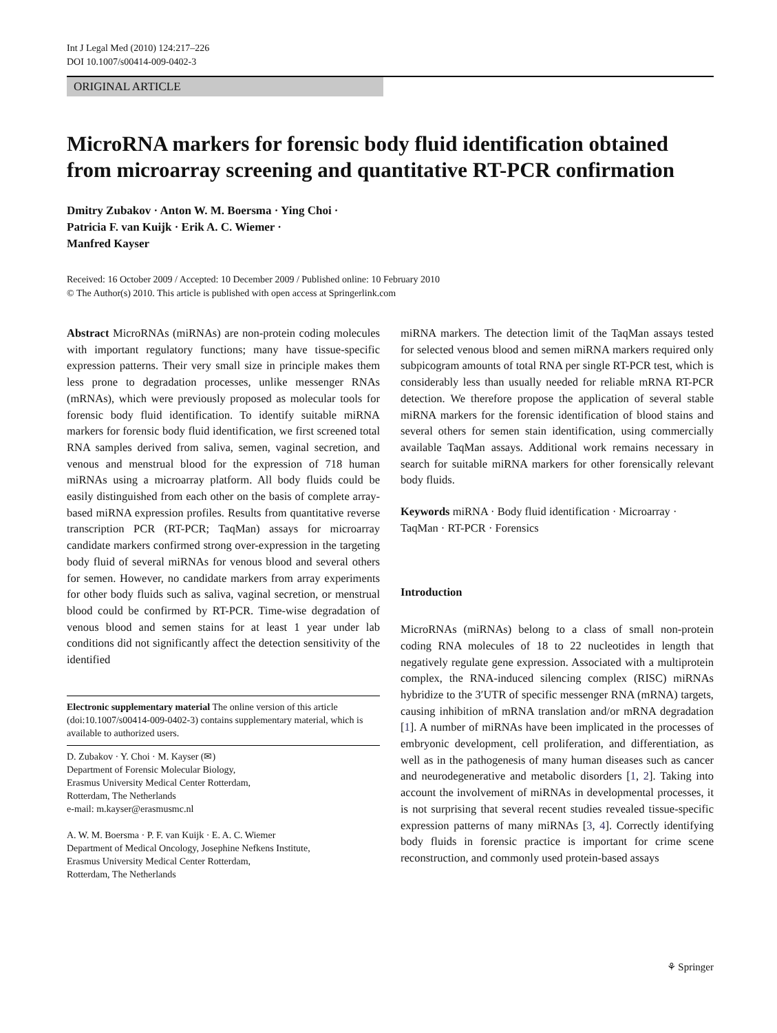Int J Legal Med (2010) 124:217–226
DOI 10.1007/s00414-009-0402-3
ORIGINAL ARTICLE
MicroRNA markers for forensic body fluid identification obtained from microarray screening and quantitative RT-PCR confirmation
Dmitry Zubakov · Anton W. M. Boersma · Ying Choi ·
Patricia F. van Kuijk · Erik A. C. Wiemer ·
Manfred Kayser
Received: 16 October 2009 / Accepted: 10 December 2009 / Published online: 10 February 2010
© The Author(s) 2010. This article is published with open access at Springerlink.com
Abstract MicroRNAs (miRNAs) are non-protein coding molecules with important regulatory functions; many have tissue-specific expression patterns. Their very small size in principle makes them less prone to degradation processes, unlike messenger RNAs (mRNAs), which were previously proposed as molecular tools for forensic body fluid identification. To identify suitable miRNA markers for forensic body fluid identification, we first screened total RNA samples derived from saliva, semen, vaginal secretion, and venous and menstrual blood for the expression of 718 human miRNAs using a microarray platform. All body fluids could be easily distinguished from each other on the basis of complete array-based miRNA expression profiles. Results from quantitative reverse transcription PCR (RT-PCR; TaqMan) assays for microarray candidate markers confirmed strong over-expression in the targeting body fluid of several miRNAs for venous blood and several others for semen. However, no candidate markers from array experiments for other body fluids such as saliva, vaginal secretion, or menstrual blood could be confirmed by RT-PCR. Time-wise degradation of venous blood and semen stains for at least 1 year under lab conditions did not significantly affect the detection sensitivity of the identified
Electronic supplementary material The online version of this article (doi:10.1007/s00414-009-0402-3) contains supplementary material, which is available to authorized users.
D. Zubakov · Y. Choi · M. Kayser (✉)
Department of Forensic Molecular Biology,
Erasmus University Medical Center Rotterdam,
Rotterdam, The Netherlands
e-mail: m.kayser@erasmusmc.nl
A. W. M. Boersma · P. F. van Kuijk · E. A. C. Wiemer
Department of Medical Oncology, Josephine Nefkens Institute,
Erasmus University Medical Center Rotterdam,
Rotterdam, The Netherlands
miRNA markers. The detection limit of the TaqMan assays tested for selected venous blood and semen miRNA markers required only subpicogram amounts of total RNA per single RT-PCR test, which is considerably less than usually needed for reliable mRNA RT-PCR detection. We therefore propose the application of several stable miRNA markers for the forensic identification of blood stains and several others for semen stain identification, using commercially available TaqMan assays. Additional work remains necessary in search for suitable miRNA markers for other forensically relevant body fluids.
Keywords miRNA · Body fluid identification · Microarray · TaqMan · RT-PCR · Forensics
Introduction
MicroRNAs (miRNAs) belong to a class of small non-protein coding RNA molecules of 18 to 22 nucleotides in length that negatively regulate gene expression. Associated with a multiprotein complex, the RNA-induced silencing complex (RISC) miRNAs hybridize to the 3′UTR of specific messenger RNA (mRNA) targets, causing inhibition of mRNA translation and/or mRNA degradation [1]. A number of miRNAs have been implicated in the processes of embryonic development, cell proliferation, and differentiation, as well as in the pathogenesis of many human diseases such as cancer and neurodegenerative and metabolic disorders [1, 2]. Taking into account the involvement of miRNAs in developmental processes, it is not surprising that several recent studies revealed tissue-specific expression patterns of many miRNAs [3, 4]. Correctly identifying body fluids in forensic practice is important for crime scene reconstruction, and commonly used protein-based assays
⚘ Springer